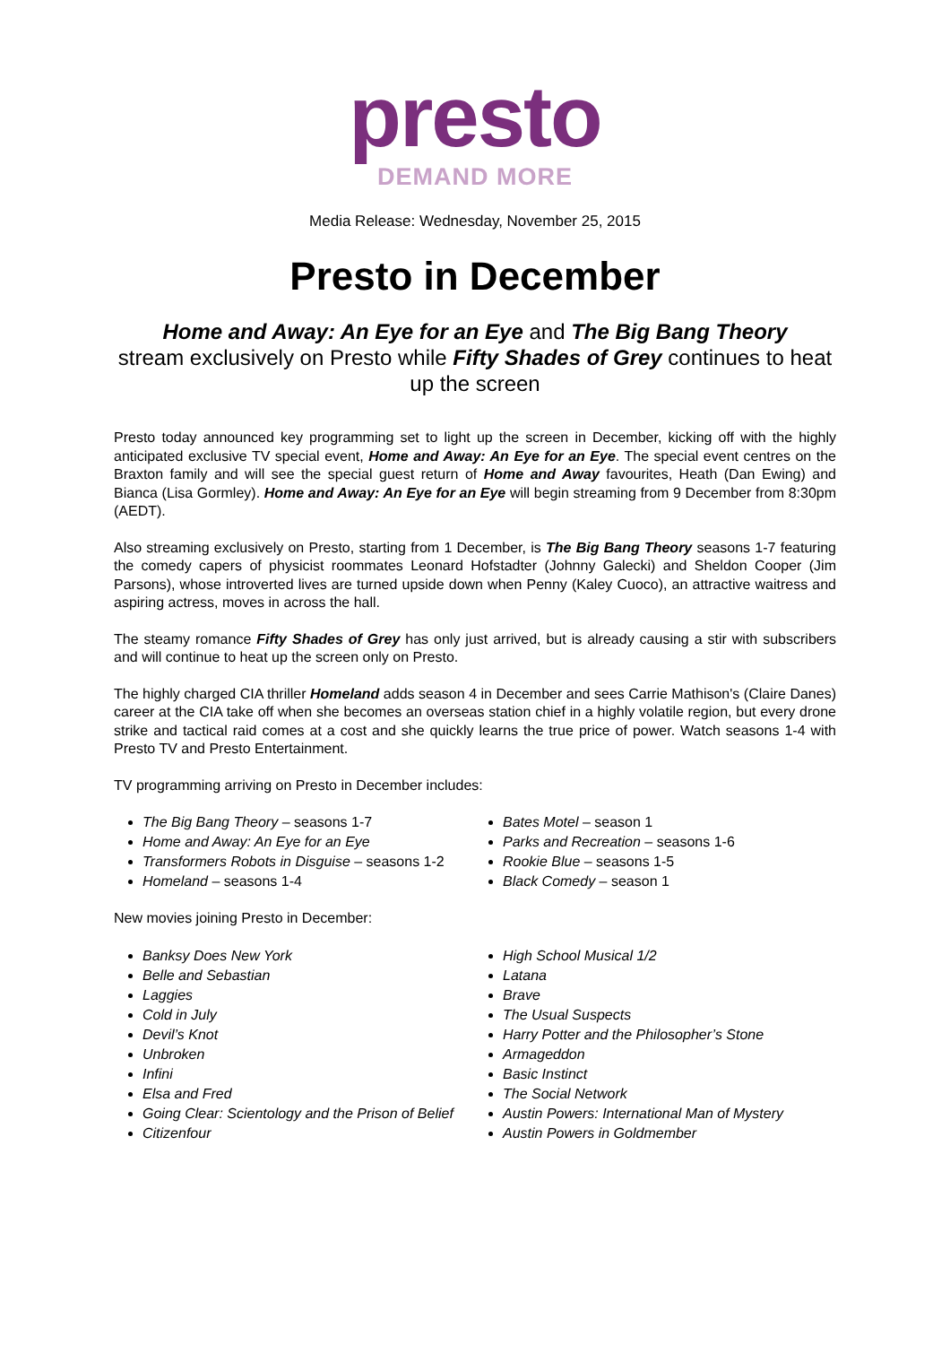presto
DEMAND MORE
Media Release: Wednesday, November 25, 2015
Presto in December
Home and Away: An Eye for an Eye and The Big Bang Theory
stream exclusively on Presto while Fifty Shades of Grey continues to heat up the screen
Presto today announced key programming set to light up the screen in December, kicking off with the highly anticipated exclusive TV special event, Home and Away: An Eye for an Eye. The special event centres on the Braxton family and will see the special guest return of Home and Away favourites, Heath (Dan Ewing) and Bianca (Lisa Gormley). Home and Away: An Eye for an Eye will begin streaming from 9 December from 8:30pm (AEDT).
Also streaming exclusively on Presto, starting from 1 December, is The Big Bang Theory seasons 1-7 featuring the comedy capers of physicist roommates Leonard Hofstadter (Johnny Galecki) and Sheldon Cooper (Jim Parsons), whose introverted lives are turned upside down when Penny (Kaley Cuoco), an attractive waitress and aspiring actress, moves in across the hall.
The steamy romance Fifty Shades of Grey has only just arrived, but is already causing a stir with subscribers and will continue to heat up the screen only on Presto.
The highly charged CIA thriller Homeland adds season 4 in December and sees Carrie Mathison's (Claire Danes) career at the CIA take off when she becomes an overseas station chief in a highly volatile region, but every drone strike and tactical raid comes at a cost and she quickly learns the true price of power. Watch seasons 1-4 with Presto TV and Presto Entertainment.
TV programming arriving on Presto in December includes:
The Big Bang Theory – seasons 1-7
Home and Away: An Eye for an Eye
Transformers Robots in Disguise – seasons 1-2
Homeland – seasons 1-4
Bates Motel – season 1
Parks and Recreation – seasons 1-6
Rookie Blue – seasons 1-5
Black Comedy – season 1
New movies joining Presto in December:
Banksy Does New York
Belle and Sebastian
Laggies
Cold in July
Devil’s Knot
Unbroken
Infini
Elsa and Fred
Going Clear: Scientology and the Prison of Belief
Citizenfour
High School Musical 1/2
Latana
Brave
The Usual Suspects
Harry Potter and the Philosopher’s Stone
Armageddon
Basic Instinct
The Social Network
Austin Powers: International Man of Mystery
Austin Powers in Goldmember